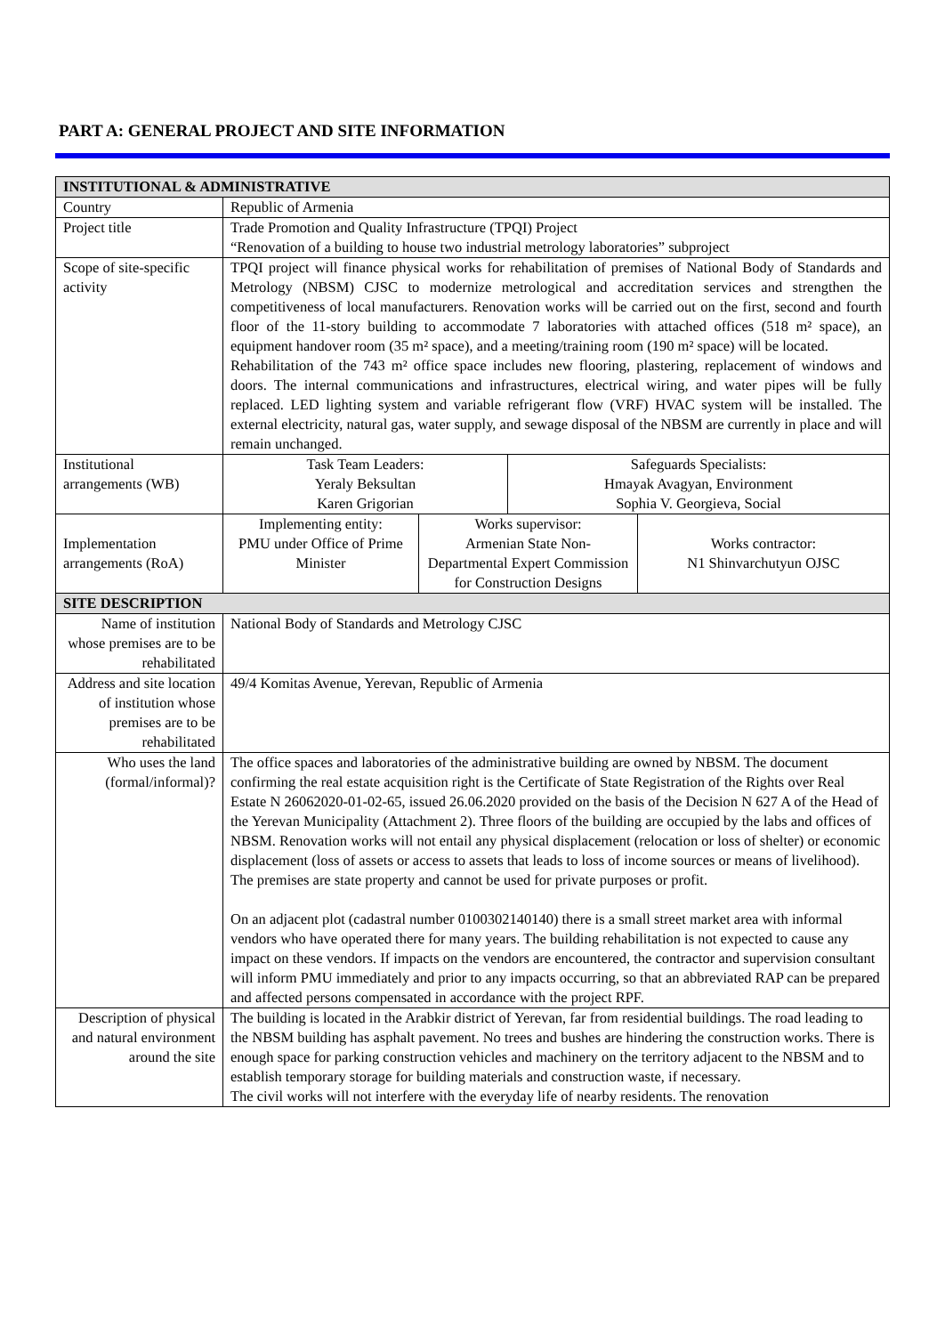PART A: GENERAL PROJECT AND SITE INFORMATION
| INSTITUTIONAL & ADMINISTRATIVE | | | | |
| --- | --- | --- | --- | --- |
| Country | Republic of Armenia | | | |
| Project title | Trade Promotion and Quality Infrastructure (TPQI) Project “Renovation of a building to house two industrial metrology laboratories” subproject | | | |
| Scope of site-specific activity | TPQI project will finance physical works for rehabilitation of premises of National Body of Standards and Metrology (NBSM) CJSC to modernize metrological and accreditation services and strengthen the competitiveness of local manufacturers. Renovation works will be carried out on the first, second and fourth floor of the 11-story building to accommodate 7 laboratories with attached offices (518 m² space), an equipment handover room (35 m² space), and a meeting/training room (190 m² space) will be located. Rehabilitation of the 743 m² office space includes new flooring, plastering, replacement of windows and doors. The internal communications and infrastructures, electrical wiring, and water pipes will be fully replaced. LED lighting system and variable refrigerant flow (VRF) HVAC system will be installed. The external electricity, natural gas, water supply, and sewage disposal of the NBSM are currently in place and will remain unchanged. | | | |
| Institutional arrangements (WB) | Task Team Leaders: Yeraly Beksultan Karen Grigorian | | Safeguards Specialists: Hmayak Avagyan, Environment Sophia V. Georgieva, Social | |
| Implementation arrangements (RoA) | Implementing entity: PMU under Office of Prime Minister | Works supervisor: Armenian State Non-Departmental Expert Commission for Construction Designs | | Works contractor: N1 Shinvarchutyun OJSC |
| SITE DESCRIPTION | | | | |
| Name of institution whose premises are to be rehabilitated | National Body of Standards and Metrology CJSC | | | |
| Address and site location of institution whose premises are to be rehabilitated | 49/4 Komitas Avenue, Yerevan, Republic of Armenia | | | |
| Who uses the land (formal/informal)? | The office spaces and laboratories of the administrative building are owned by NBSM. The document confirming the real estate acquisition right is the Certificate of State Registration of the Rights over Real Estate N 26062020-01-02-65, issued 26.06.2020 provided on the basis of the Decision N 627 A of the Head of the Yerevan Municipality (Attachment 2). Three floors of the building are occupied by the labs and offices of NBSM. Renovation works will not entail any physical displacement (relocation or loss of shelter) or economic displacement (loss of assets or access to assets that leads to loss of income sources or means of livelihood). The premises are state property and cannot be used for private purposes or profit. On an adjacent plot (cadastral number 0100302140140) there is a small street market area with informal vendors who have operated there for many years. The building rehabilitation is not expected to cause any impact on these vendors. If impacts on the vendors are encountered, the contractor and supervision consultant will inform PMU immediately and prior to any impacts occurring, so that an abbreviated RAP can be prepared and affected persons compensated in accordance with the project RPF. | | | |
| Description of physical and natural environment around the site | The building is located in the Arabkir district of Yerevan, far from residential buildings. The road leading to the NBSM building has asphalt pavement. No trees and bushes are hindering the construction works. There is enough space for parking construction vehicles and machinery on the territory adjacent to the NBSM and to establish temporary storage for building materials and construction waste, if necessary. The civil works will not interfere with the everyday life of nearby residents. The renovation | | | |